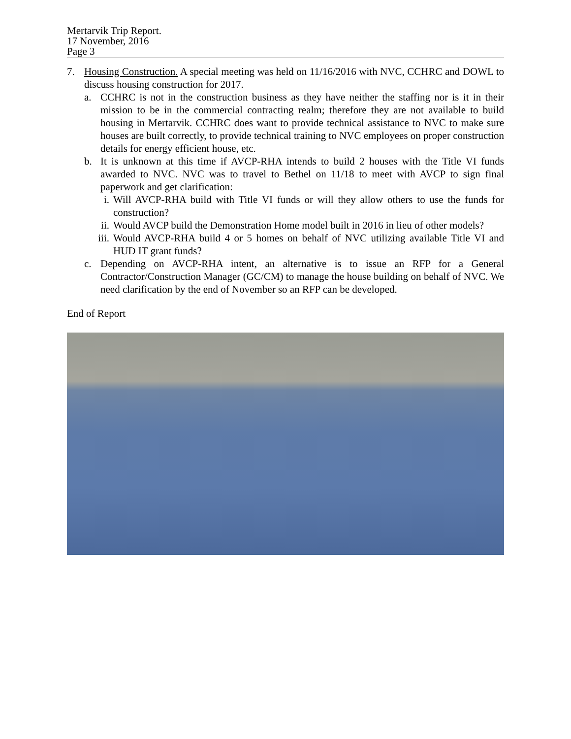Mertarvik Trip Report.
17 November, 2016
Page 3
7. Housing Construction. A special meeting was held on 11/16/2016 with NVC, CCHRC and DOWL to discuss housing construction for 2017.
a. CCHRC is not in the construction business as they have neither the staffing nor is it in their mission to be in the commercial contracting realm; therefore they are not available to build housing in Mertarvik. CCHRC does want to provide technical assistance to NVC to make sure houses are built correctly, to provide technical training to NVC employees on proper construction details for energy efficient house, etc.
b. It is unknown at this time if AVCP-RHA intends to build 2 houses with the Title VI funds awarded to NVC. NVC was to travel to Bethel on 11/18 to meet with AVCP to sign final paperwork and get clarification:
i. Will AVCP-RHA build with Title VI funds or will they allow others to use the funds for construction?
ii. Would AVCP build the Demonstration Home model built in 2016 in lieu of other models?
iii. Would AVCP-RHA build 4 or 5 homes on behalf of NVC utilizing available Title VI and HUD IT grant funds?
c. Depending on AVCP-RHA intent, an alternative is to issue an RFP for a General Contractor/Construction Manager (GC/CM) to manage the house building on behalf of NVC. We need clarification by the end of November so an RFP can be developed.
End of Report